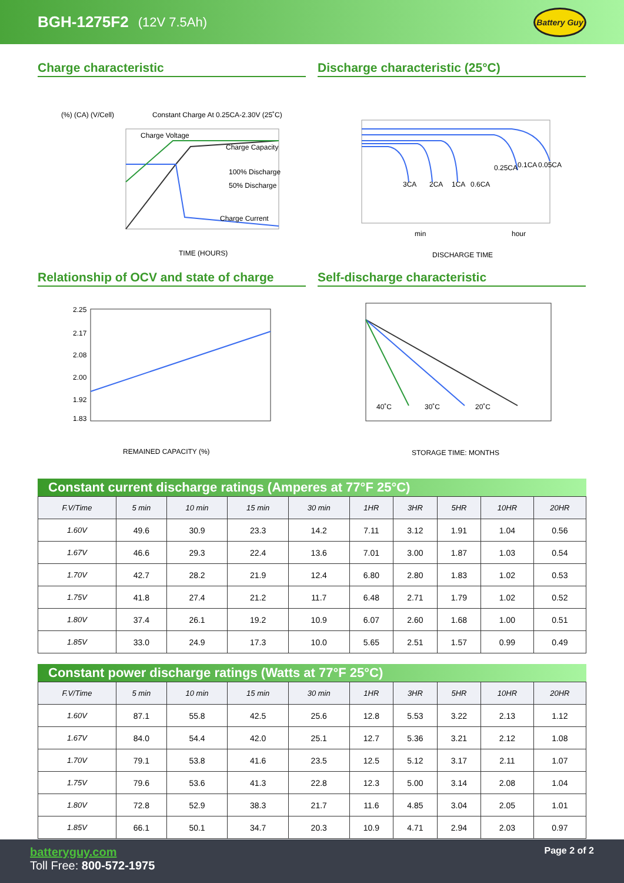BGH-1275F2 (12V 7.5Ah)
Battery Guy
Charge characteristic
(%) (CA) (V/Cell)
Constant Charge At 0.25CA-2.30V (25˚C)
Charge Voltage
Charge Capacity
100% Discharge
50% Discharge
Charge Current
TIME (HOURS)
Discharge characteristic (25°C)
0.25CA
0.1CA
0.05CA
3CA
2CA
1CA
0.6CA
min
hour
DISCHARGE TIME
Relationship of OCV and state of charge
2.25
2.17
2.08
2.00
1.92
1.83
REMAINED CAPACITY (%)
Self-discharge characteristic
40˚C
30˚C
20˚C
STORAGE TIME: MONTHS
Constant current discharge ratings (Amperes at 77°F 25°C)
| F.V/Time | 5 min | 10 min | 15 min | 30 min | 1HR | 3HR | 5HR | 10HR | 20HR |
| --- | --- | --- | --- | --- | --- | --- | --- | --- | --- |
| 1.60V | 49.6 | 30.9 | 23.3 | 14.2 | 7.11 | 3.12 | 1.91 | 1.04 | 0.56 |
| 1.67V | 46.6 | 29.3 | 22.4 | 13.6 | 7.01 | 3.00 | 1.87 | 1.03 | 0.54 |
| 1.70V | 42.7 | 28.2 | 21.9 | 12.4 | 6.80 | 2.80 | 1.83 | 1.02 | 0.53 |
| 1.75V | 41.8 | 27.4 | 21.2 | 11.7 | 6.48 | 2.71 | 1.79 | 1.02 | 0.52 |
| 1.80V | 37.4 | 26.1 | 19.2 | 10.9 | 6.07 | 2.60 | 1.68 | 1.00 | 0.51 |
| 1.85V | 33.0 | 24.9 | 17.3 | 10.0 | 5.65 | 2.51 | 1.57 | 0.99 | 0.49 |
Constant power discharge ratings (Watts at 77°F 25°C)
| F.V/Time | 5 min | 10 min | 15 min | 30 min | 1HR | 3HR | 5HR | 10HR | 20HR |
| --- | --- | --- | --- | --- | --- | --- | --- | --- | --- |
| 1.60V | 87.1 | 55.8 | 42.5 | 25.6 | 12.8 | 5.53 | 3.22 | 2.13 | 1.12 |
| 1.67V | 84.0 | 54.4 | 42.0 | 25.1 | 12.7 | 5.36 | 3.21 | 2.12 | 1.08 |
| 1.70V | 79.1 | 53.8 | 41.6 | 23.5 | 12.5 | 5.12 | 3.17 | 2.11 | 1.07 |
| 1.75V | 79.6 | 53.6 | 41.3 | 22.8 | 12.3 | 5.00 | 3.14 | 2.08 | 1.04 |
| 1.80V | 72.8 | 52.9 | 38.3 | 21.7 | 11.6 | 4.85 | 3.04 | 2.05 | 1.01 |
| 1.85V | 66.1 | 50.1 | 34.7 | 20.3 | 10.9 | 4.71 | 2.94 | 2.03 | 0.97 |
batteryguy.com
Toll Free: 800-572-1975
Page 2 of 2